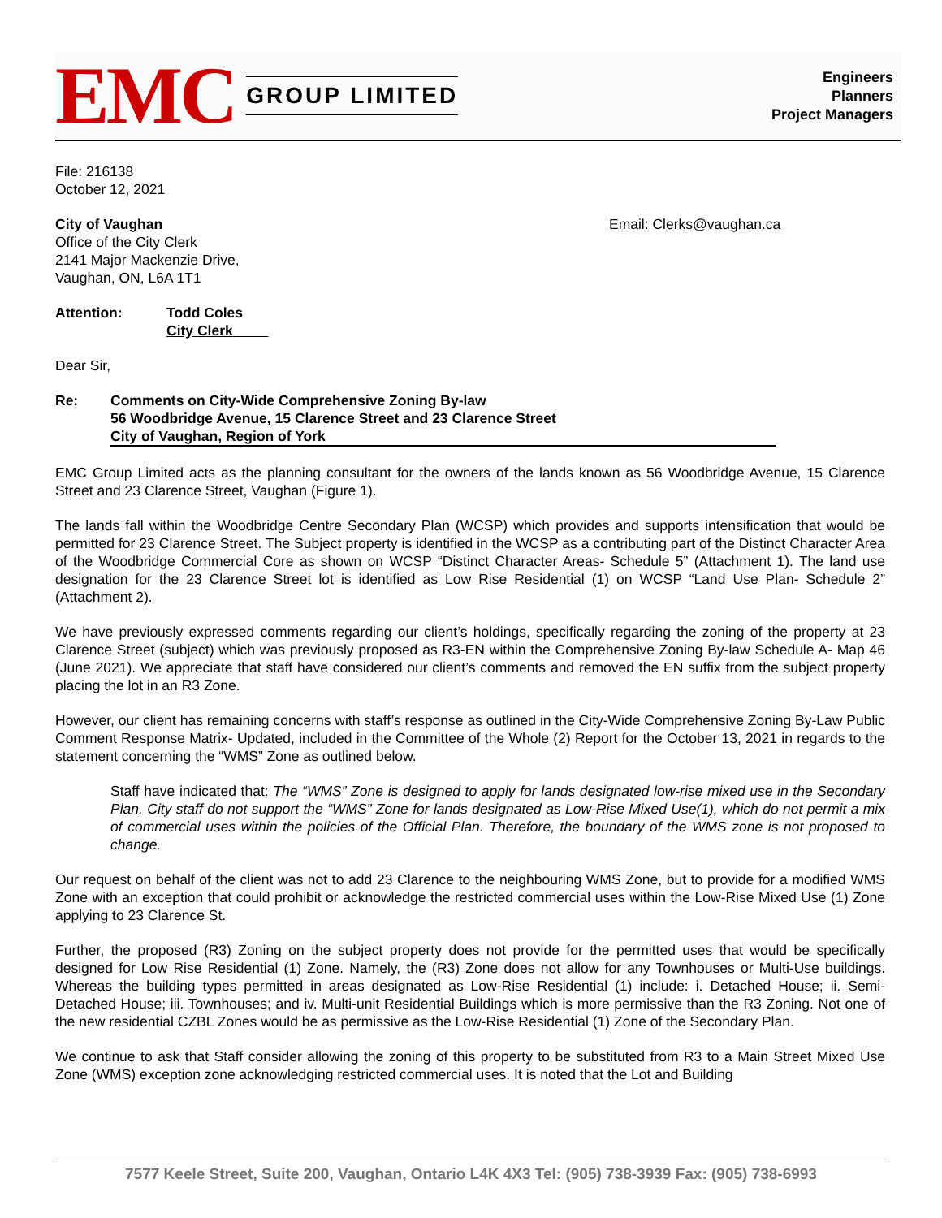EMC GROUP LIMITED
Engineers
Planners
Project Managers
File: 216138
October 12, 2021
City of Vaughan
Office of the City Clerk
2141 Major Mackenzie Drive,
Vaughan, ON, L6A 1T1
Email: Clerks@vaughan.ca
Attention: Todd Coles
City Clerk
Dear Sir,
Re: Comments on City-Wide Comprehensive Zoning By-law
56 Woodbridge Avenue, 15 Clarence Street and 23 Clarence Street
City of Vaughan, Region of York
EMC Group Limited acts as the planning consultant for the owners of the lands known as 56 Woodbridge Avenue, 15 Clarence Street and 23 Clarence Street, Vaughan (Figure 1).
The lands fall within the Woodbridge Centre Secondary Plan (WCSP) which provides and supports intensification that would be permitted for 23 Clarence Street. The Subject property is identified in the WCSP as a contributing part of the Distinct Character Area of the Woodbridge Commercial Core as shown on WCSP “Distinct Character Areas- Schedule 5” (Attachment 1). The land use designation for the 23 Clarence Street lot is identified as Low Rise Residential (1) on WCSP “Land Use Plan- Schedule 2” (Attachment 2).
We have previously expressed comments regarding our client’s holdings, specifically regarding the zoning of the property at 23 Clarence Street (subject) which was previously proposed as R3-EN within the Comprehensive Zoning By-law Schedule A- Map 46 (June 2021). We appreciate that staff have considered our client’s comments and removed the EN suffix from the subject property placing the lot in an R3 Zone.
However, our client has remaining concerns with staff’s response as outlined in the City-Wide Comprehensive Zoning By-Law Public Comment Response Matrix- Updated, included in the Committee of the Whole (2) Report for the October 13, 2021 in regards to the statement concerning the “WMS” Zone as outlined below.
Staff have indicated that: The “WMS” Zone is designed to apply for lands designated low-rise mixed use in the Secondary Plan. City staff do not support the “WMS” Zone for lands designated as Low-Rise Mixed Use(1), which do not permit a mix of commercial uses within the policies of the Official Plan. Therefore, the boundary of the WMS zone is not proposed to change.
Our request on behalf of the client was not to add 23 Clarence to the neighbouring WMS Zone, but to provide for a modified WMS Zone with an exception that could prohibit or acknowledge the restricted commercial uses within the Low-Rise Mixed Use (1) Zone applying to 23 Clarence St.
Further, the proposed (R3) Zoning on the subject property does not provide for the permitted uses that would be specifically designed for Low Rise Residential (1) Zone. Namely, the (R3) Zone does not allow for any Townhouses or Multi-Use buildings. Whereas the building types permitted in areas designated as Low-Rise Residential (1) include: i. Detached House; ii. Semi-Detached House; iii. Townhouses; and iv. Multi-unit Residential Buildings which is more permissive than the R3 Zoning. Not one of the new residential CZBL Zones would be as permissive as the Low-Rise Residential (1) Zone of the Secondary Plan.
We continue to ask that Staff consider allowing the zoning of this property to be substituted from R3 to a Main Street Mixed Use Zone (WMS) exception zone acknowledging restricted commercial uses. It is noted that the Lot and Building
7577 Keele Street, Suite 200, Vaughan, Ontario L4K 4X3 Tel: (905) 738-3939 Fax: (905) 738-6993